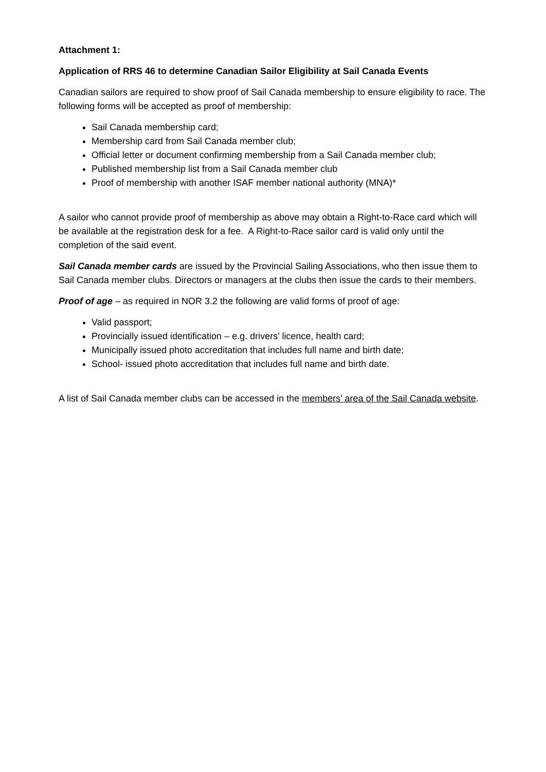Attachment 1:
Application of RRS 46 to determine Canadian Sailor Eligibility at Sail Canada Events
Canadian sailors are required to show proof of Sail Canada membership to ensure eligibility to race. The following forms will be accepted as proof of membership:
Sail Canada membership card;
Membership card from Sail Canada member club;
Official letter or document confirming membership from a Sail Canada member club;
Published membership list from a Sail Canada member club
Proof of membership with another ISAF member national authority (MNA)*
A sailor who cannot provide proof of membership as above may obtain a Right-to-Race card which will be available at the registration desk for a fee. A Right-to-Race sailor card is valid only until the completion of the said event.
Sail Canada member cards are issued by the Provincial Sailing Associations, who then issue them to Sail Canada member clubs. Directors or managers at the clubs then issue the cards to their members.
Proof of age – as required in NOR 3.2 the following are valid forms of proof of age:
Valid passport;
Provincially issued identification – e.g. drivers’ licence, health card;
Municipally issued photo accreditation that includes full name and birth date;
School- issued photo accreditation that includes full name and birth date.
A list of Sail Canada member clubs can be accessed in the members’ area of the Sail Canada website.